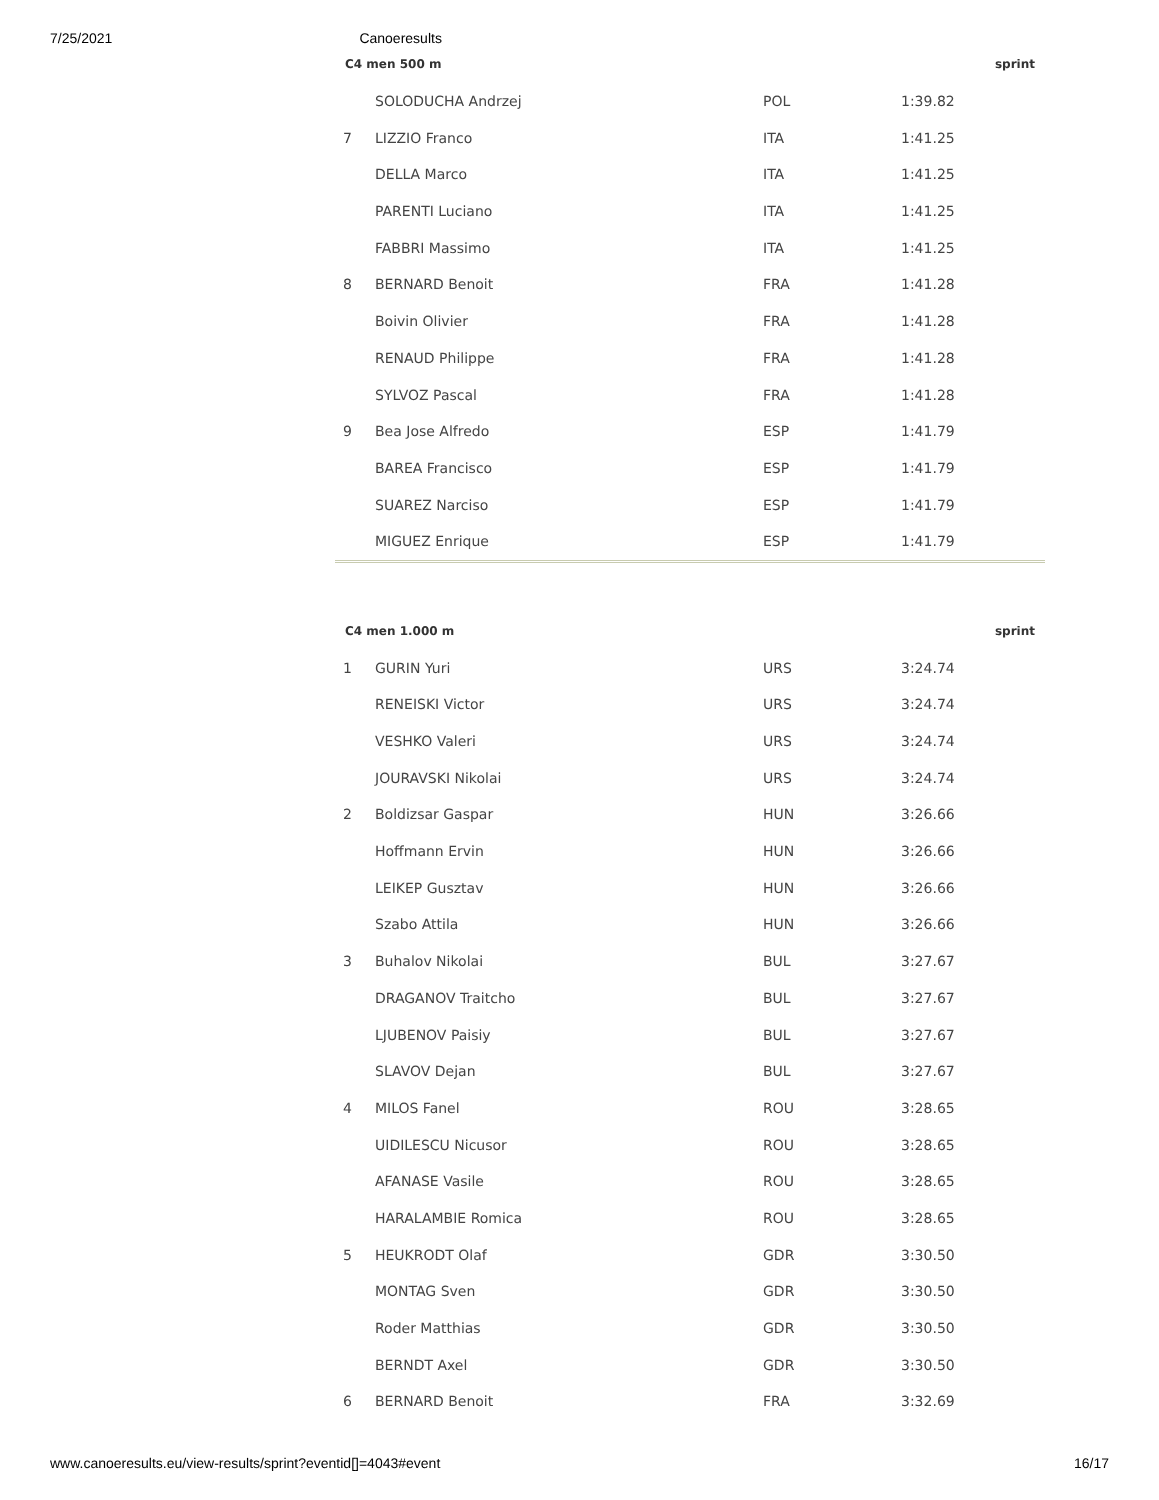7/25/2021 Canoeresults
| C4 men 500 m | | | | sprint |
| --- | --- | --- | --- | --- |
| | SOLODUCHA Andrzej | POL | 1:39.82 | |
| 7 | LIZZIO Franco | ITA | 1:41.25 | |
| | DELLA Marco | ITA | 1:41.25 | |
| | PARENTI Luciano | ITA | 1:41.25 | |
| | FABBRI Massimo | ITA | 1:41.25 | |
| 8 | BERNARD Benoit | FRA | 1:41.28 | |
| | Boivin Olivier | FRA | 1:41.28 | |
| | RENAUD Philippe | FRA | 1:41.28 | |
| | SYLVOZ Pascal | FRA | 1:41.28 | |
| 9 | Bea Jose Alfredo | ESP | 1:41.79 | |
| | BAREA Francisco | ESP | 1:41.79 | |
| | SUAREZ Narciso | ESP | 1:41.79 | |
| | MIGUEZ Enrique | ESP | 1:41.79 | |
| C4 men 1.000 m | | | | sprint |
| --- | --- | --- | --- | --- |
| 1 | GURIN Yuri | URS | 3:24.74 | |
| | RENEISKI Victor | URS | 3:24.74 | |
| | VESHKO Valeri | URS | 3:24.74 | |
| | JOURAVSKI Nikolai | URS | 3:24.74 | |
| 2 | Boldizsar Gaspar | HUN | 3:26.66 | |
| | Hoffmann Ervin | HUN | 3:26.66 | |
| | LEIKEP Gusztav | HUN | 3:26.66 | |
| | Szabo Attila | HUN | 3:26.66 | |
| 3 | Buhalov Nikolai | BUL | 3:27.67 | |
| | DRAGANOV Traitcho | BUL | 3:27.67 | |
| | LJUBENOV Paisiy | BUL | 3:27.67 | |
| | SLAVOV Dejan | BUL | 3:27.67 | |
| 4 | MILOS Fanel | ROU | 3:28.65 | |
| | UIDILESCU Nicusor | ROU | 3:28.65 | |
| | AFANASE Vasile | ROU | 3:28.65 | |
| | HARALAMBIE Romica | ROU | 3:28.65 | |
| 5 | HEUKRODT Olaf | GDR | 3:30.50 | |
| | MONTAG Sven | GDR | 3:30.50 | |
| | Roder Matthias | GDR | 3:30.50 | |
| | BERNDT Axel | GDR | 3:30.50 | |
| 6 | BERNARD Benoit | FRA | 3:32.69 | |
www.canoeresults.eu/view-results/sprint?eventid[]=4043#event 16/17